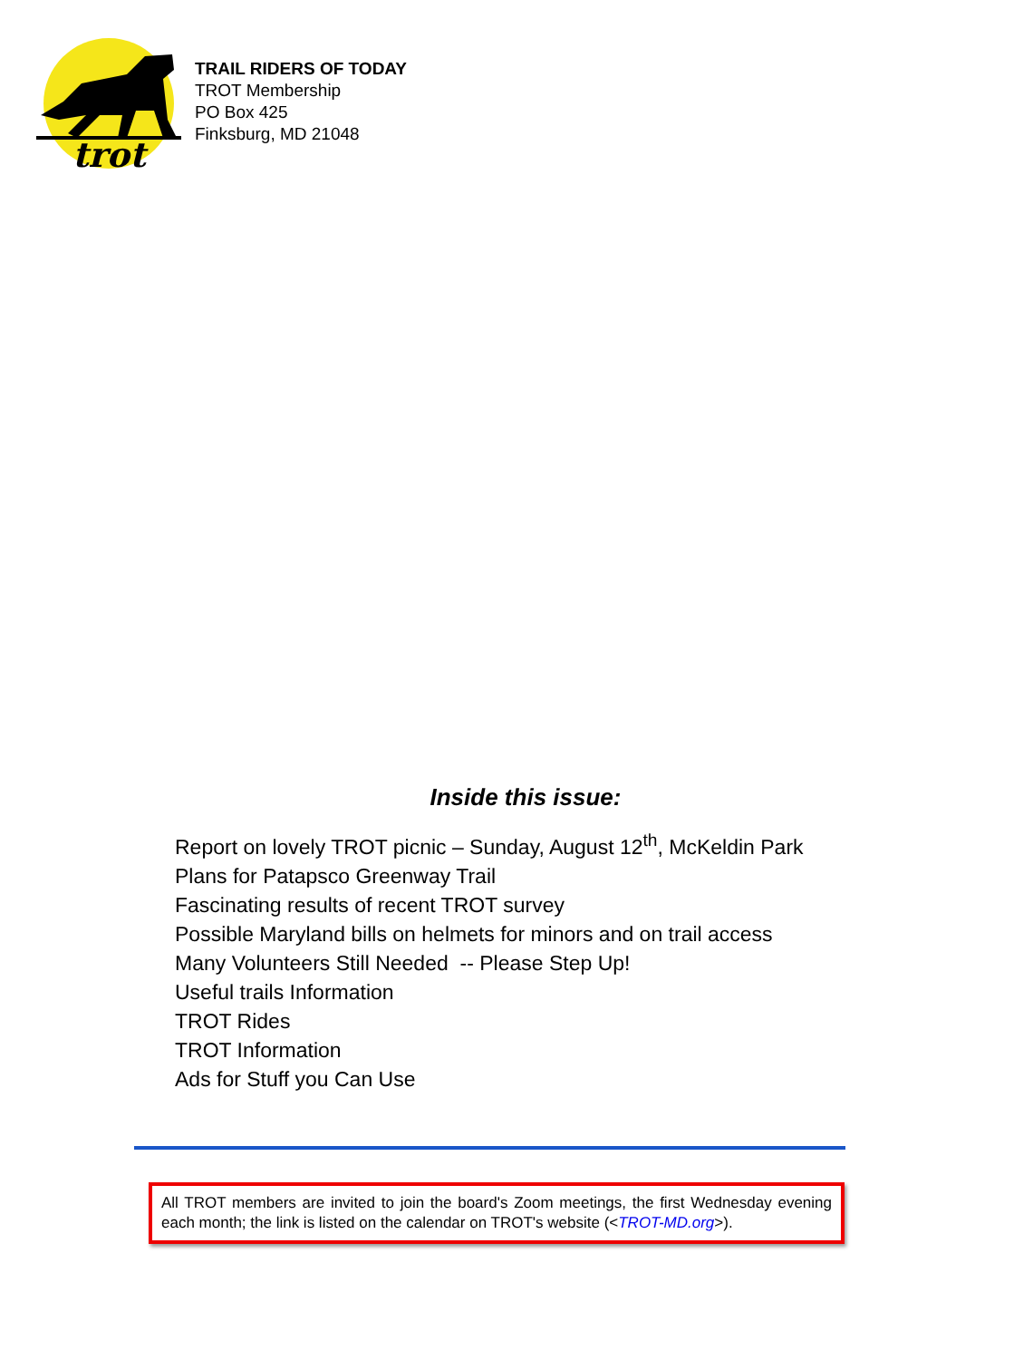trot
TRAIL RIDERS OF TODAY
TROT Membership
PO Box 425
Finksburg, MD 21048
Inside this issue:
Report on lovely TROT picnic – Sunday, August 12<sup>th</sup>, McKeldin Park
Plans for Patapsco Greenway Trail
Fascinating results of recent TROT survey
Possible Maryland bills on helmets for minors and on trail access
Many Volunteers Still Needed -- Please Step Up!
Useful trails Information
TROT Rides
TROT Information
Ads for Stuff you Can Use
All TROT members are invited to join the board's Zoom meetings, the first Wednesday evening each month; the link is listed on the calendar on TROT's website (<TROT-MD.org>).